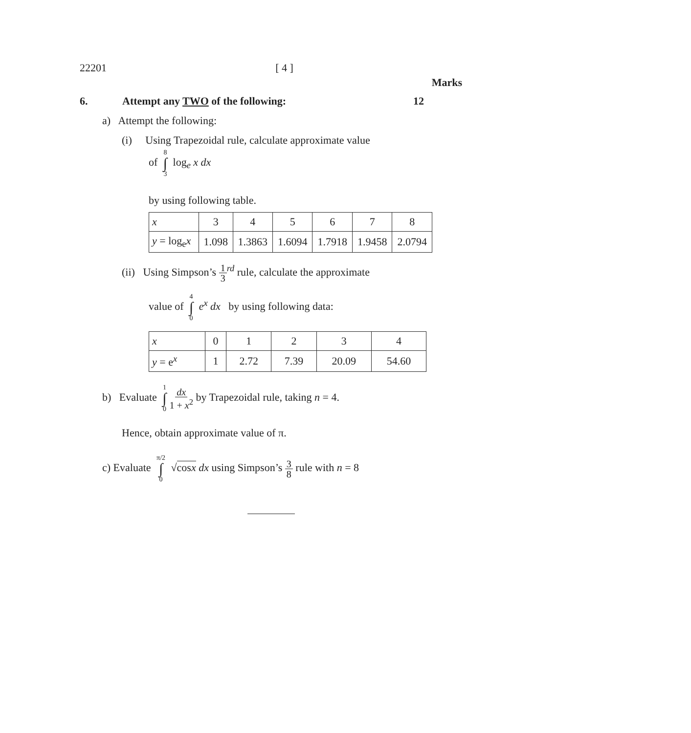22201 [ 4 ]
Marks
6. Attempt any TWO of the following: 12
a) Attempt the following:
(i) Using Trapezoidal rule, calculate approximate value
of 8 ∫ 3 log<sub>e</sub> x dx
by using following table.
| x | 3 | 4 | 5 | 6 | 7 | 8 |
| y = log<sub>e</sub> x | 1.098 | 1.3863 | 1.6094 | 1.7918 | 1.9458 | 2.0794 |
(ii) Using Simpson’s 1 3<sup>rd</sup> rule, calculate the approximate
value of 4 ∫ 0 e<sup>x</sup> dx by using following data:
| x | 0 | 1 | 2 | 3 | 4 |
| y = e<sup>x</sup> | 1 | 2.72 | 7.39 | 20.09 | 54.60 |
b) Evaluate 1 ∫ 0 dx 1 + x<sup>2</sup> by Trapezoidal rule, taking n = 4.
Hence, obtain approximate value of π.
c) Evaluate π/2 ∫ 0 √cosx dx using Simpson’s 3 8 rule with n = 8